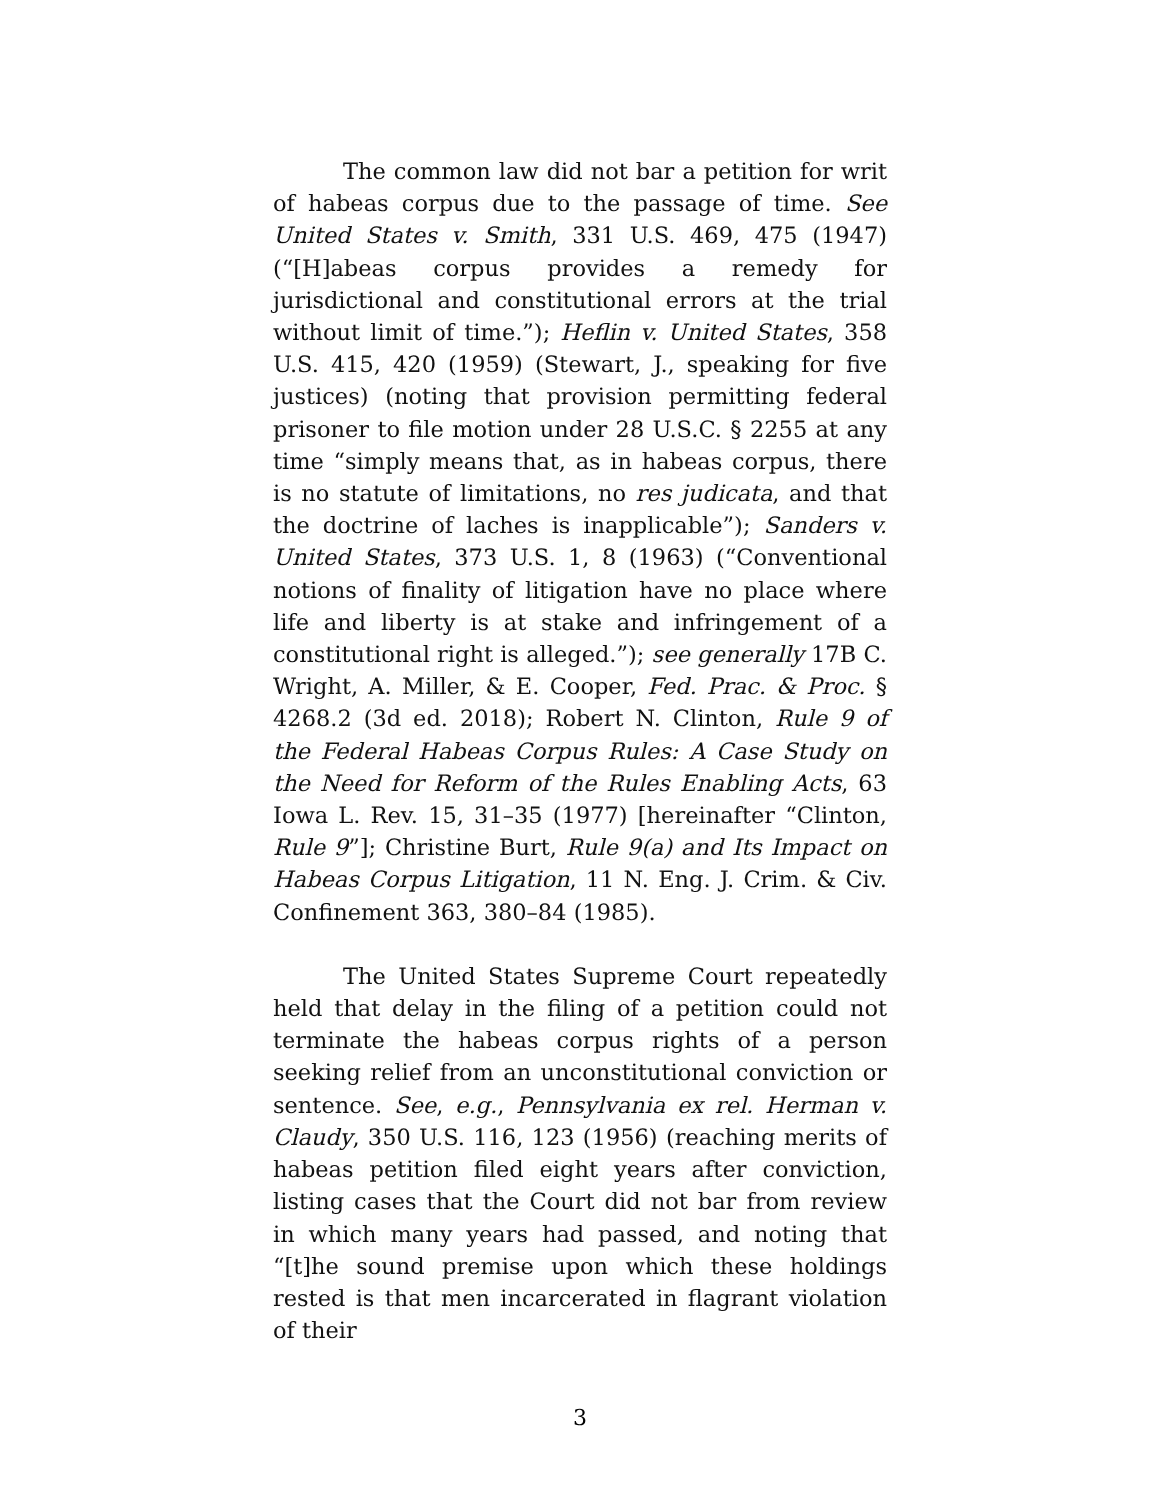The common law did not bar a petition for writ of habeas corpus due to the passage of time. See United States v. Smith, 331 U.S. 469, 475 (1947) (“[H]abeas corpus provides a remedy for jurisdictional and constitutional errors at the trial without limit of time.”); Heflin v. United States, 358 U.S. 415, 420 (1959) (Stewart, J., speaking for five justices) (noting that provision permitting federal prisoner to file motion under 28 U.S.C. § 2255 at any time “simply means that, as in habeas corpus, there is no statute of limitations, no res judicata, and that the doctrine of laches is inapplicable”); Sanders v. United States, 373 U.S. 1, 8 (1963) (“Conventional notions of finality of litigation have no place where life and liberty is at stake and infringement of a constitutional right is alleged.”); see generally 17B C. Wright, A. Miller, & E. Cooper, Fed. Prac. & Proc. § 4268.2 (3d ed. 2018); Robert N. Clinton, Rule 9 of the Federal Habeas Corpus Rules: A Case Study on the Need for Reform of the Rules Enabling Acts, 63 Iowa L. Rev. 15, 31–35 (1977) [hereinafter “Clinton, Rule 9”]; Christine Burt, Rule 9(a) and Its Impact on Habeas Corpus Litigation, 11 N. Eng. J. Crim. & Civ. Confinement 363, 380–84 (1985).
The United States Supreme Court repeatedly held that delay in the filing of a petition could not terminate the habeas corpus rights of a person seeking relief from an unconstitutional conviction or sentence. See, e.g., Pennsylvania ex rel. Herman v. Claudy, 350 U.S. 116, 123 (1956) (reaching merits of habeas petition filed eight years after conviction, listing cases that the Court did not bar from review in which many years had passed, and noting that “[t]he sound premise upon which these holdings rested is that men incarcerated in flagrant violation of their
3